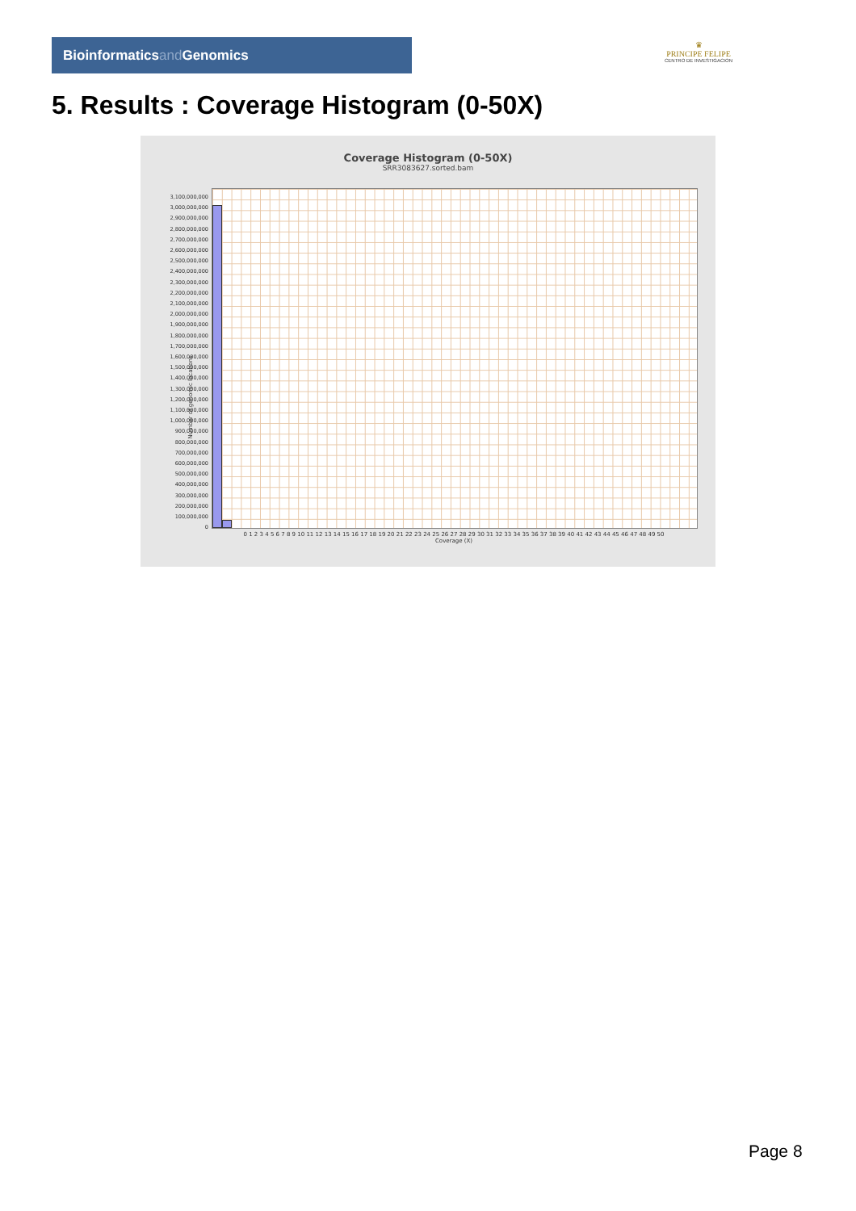Bioinformaticsand Genomics
♛
PRINCIPE FELIPE
CENTRO DE INVESTIGACION
5. Results : Coverage Histogram (0-50X)
Coverage Histogram (0-50X)
SRR3083627.sorted.bam
Number of genomic locations
3,100,000,000
3,000,000,000
2,900,000,000
2,800,000,000
2,700,000,000
2,600,000,000
2,500,000,000
2,400,000,000
2,300,000,000
2,200,000,000
2,100,000,000
2,000,000,000
1,900,000,000
1,800,000,000
1,700,000,000
1,600,000,000
1,500,000,000
1,400,000,000
1,300,000,000
1,200,000,000
1,100,000,000
1,000,000,000
900,000,000
800,000,000
700,000,000
600,000,000
500,000,000
400,000,000
300,000,000
200,000,000
100,000,000
0
0 1 2 3 4 5 6 7 8 9 10 11 12 13 14 15 16 17 18 19 20 21 22 23 24 25 26 27 28 29 30 31 32 33 34 35 36 37 38 39 40 41 42 43 44 45 46 47 48 49 50
Coverage (X)
Page 8